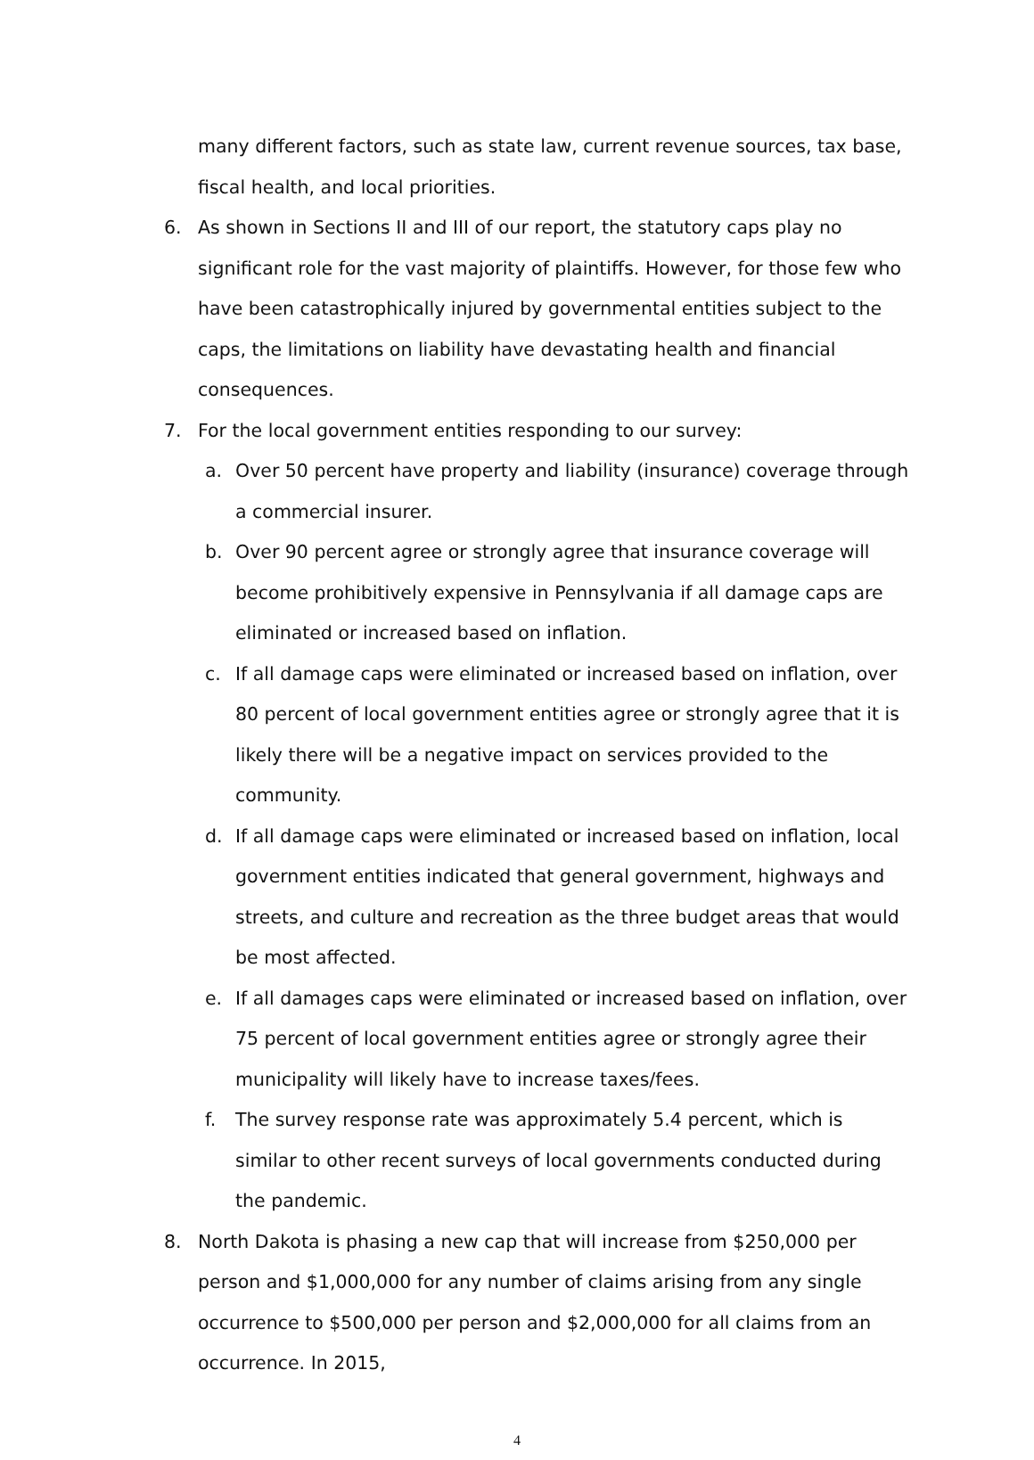many different factors, such as state law, current revenue sources, tax base, fiscal health, and local priorities.
6. As shown in Sections II and III of our report, the statutory caps play no significant role for the vast majority of plaintiffs. However, for those few who have been catastrophically injured by governmental entities subject to the caps, the limitations on liability have devastating health and financial consequences.
7. For the local government entities responding to our survey:
a. Over 50 percent have property and liability (insurance) coverage through a commercial insurer.
b. Over 90 percent agree or strongly agree that insurance coverage will become prohibitively expensive in Pennsylvania if all damage caps are eliminated or increased based on inflation.
c. If all damage caps were eliminated or increased based on inflation, over 80 percent of local government entities agree or strongly agree that it is likely there will be a negative impact on services provided to the community.
d. If all damage caps were eliminated or increased based on inflation, local government entities indicated that general government, highways and streets, and culture and recreation as the three budget areas that would be most affected.
e. If all damages caps were eliminated or increased based on inflation, over 75 percent of local government entities agree or strongly agree their municipality will likely have to increase taxes/fees.
f. The survey response rate was approximately 5.4 percent, which is similar to other recent surveys of local governments conducted during the pandemic.
8. North Dakota is phasing a new cap that will increase from $250,000 per person and $1,000,000 for any number of claims arising from any single occurrence to $500,000 per person and $2,000,000 for all claims from an occurrence. In 2015,
4